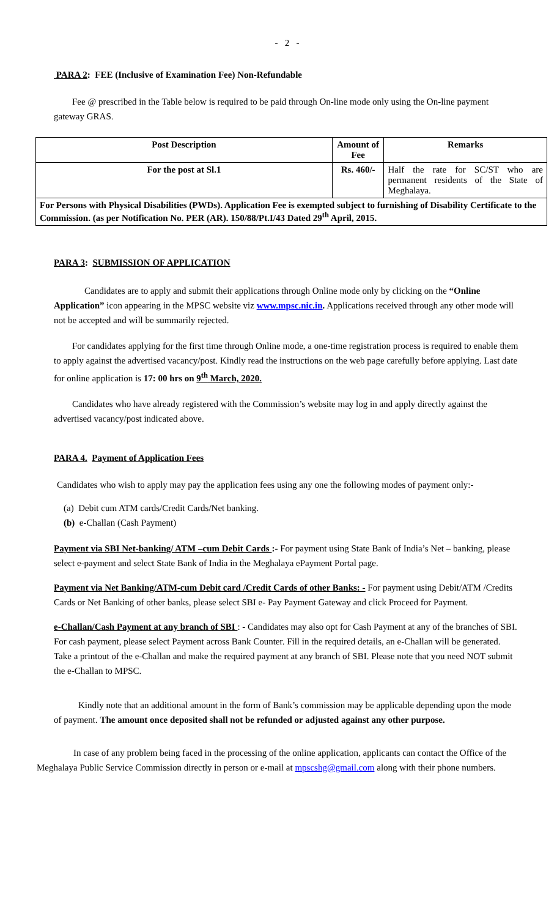- 2 -
PARA 2: FEE (Inclusive of Examination Fee) Non-Refundable
Fee @ prescribed in the Table below is required to be paid through On-line mode only using the On-line payment gateway GRAS.
| Post Description | Amount of Fee | Remarks |
| --- | --- | --- |
| For the post at Sl.1 | Rs. 460/- | Half the rate for SC/ST who are permanent residents of the State of Meghalaya. |
| For Persons with Physical Disabilities (PWDs). Application Fee is exempted subject to furnishing of Disability Certificate to the Commission. (as per Notification No. PER (AR). 150/88/Pt.I/43 Dated 29<sup>th</sup> April, 2015. | | |
PARA 3: SUBMISSION OF APPLICATION
Candidates are to apply and submit their applications through Online mode only by clicking on the “Online Application” icon appearing in the MPSC website viz www.mpsc.nic.in. Applications received through any other mode will not be accepted and will be summarily rejected.
For candidates applying for the first time through Online mode, a one-time registration process is required to enable them to apply against the advertised vacancy/post. Kindly read the instructions on the web page carefully before applying. Last date for online application is 17: 00 hrs on 9<sup>th</sup> March, 2020.
Candidates who have already registered with the Commission’s website may log in and apply directly against the advertised vacancy/post indicated above.
PARA 4. Payment of Application Fees
Candidates who wish to apply may pay the application fees using any one the following modes of payment only:-
(a) Debit cum ATM cards/Credit Cards/Net banking.
(b) e-Challan (Cash Payment)
Payment via SBI Net-banking/ ATM –cum Debit Cards :- For payment using State Bank of India’s Net – banking, please select e-payment and select State Bank of India in the Meghalaya ePayment Portal page.
Payment via Net Banking/ATM-cum Debit card /Credit Cards of other Banks: - For payment using Debit/ATM /Credits Cards or Net Banking of other banks, please select SBI e- Pay Payment Gateway and click Proceed for Payment.
e-Challan/Cash Payment at any branch of SBI : - Candidates may also opt for Cash Payment at any of the branches of SBI. For cash payment, please select Payment across Bank Counter. Fill in the required details, an e-Challan will be generated. Take a printout of the e-Challan and make the required payment at any branch of SBI. Please note that you need NOT submit the e-Challan to MPSC.
Kindly note that an additional amount in the form of Bank’s commission may be applicable depending upon the mode of payment. The amount once deposited shall not be refunded or adjusted against any other purpose.
In case of any problem being faced in the processing of the online application, applicants can contact the Office of the Meghalaya Public Service Commission directly in person or e-mail at mpscshg@gmail.com along with their phone numbers.